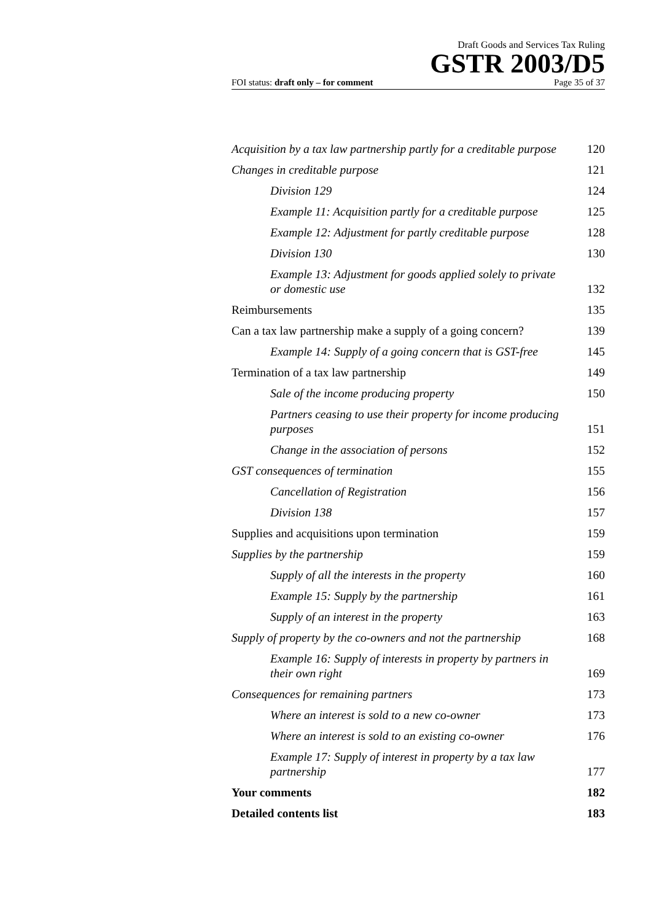Draft Goods and Services Tax Ruling
GSTR 2003/D5
FOI status: draft only – for comment Page 35 of 37
| Acquisition by a tax law partnership partly for a creditable purpose | 120 |
| Changes in creditable purpose | 121 |
| Division 129 | 124 |
| Example 11: Acquisition partly for a creditable purpose | 125 |
| Example 12: Adjustment for partly creditable purpose | 128 |
| Division 130 | 130 |
| Example 13: Adjustment for goods applied solely to private or domestic use | 132 |
| Reimbursements | 135 |
| Can a tax law partnership make a supply of a going concern? | 139 |
| Example 14: Supply of a going concern that is GST-free | 145 |
| Termination of a tax law partnership | 149 |
| Sale of the income producing property | 150 |
| Partners ceasing to use their property for income producing purposes | 151 |
| Change in the association of persons | 152 |
| GST consequences of termination | 155 |
| Cancellation of Registration | 156 |
| Division 138 | 157 |
| Supplies and acquisitions upon termination | 159 |
| Supplies by the partnership | 159 |
| Supply of all the interests in the property | 160 |
| Example 15: Supply by the partnership | 161 |
| Supply of an interest in the property | 163 |
| Supply of property by the co-owners and not the partnership | 168 |
| Example 16: Supply of interests in property by partners in their own right | 169 |
| Consequences for remaining partners | 173 |
| Where an interest is sold to a new co-owner | 173 |
| Where an interest is sold to an existing co-owner | 176 |
| Example 17: Supply of interest in property by a tax law partnership | 177 |
| Your comments | 182 |
| Detailed contents list | 183 |